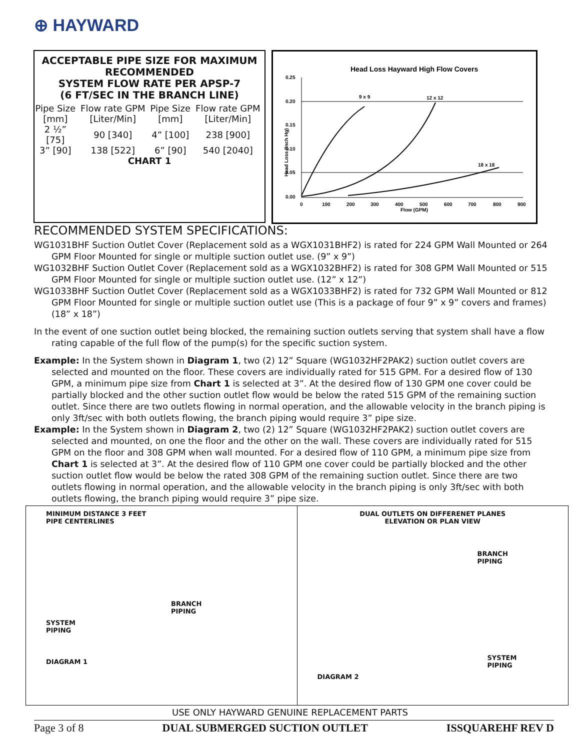⊕ HAYWARD
ACCEPTABLE PIPE SIZE FOR MAXIMUM RECOMMENDED
SYSTEM FLOW RATE PER APSP-7
(6 FT/SEC IN THE BRANCH LINE)
| Pipe Size [mm] | Flow rate GPM [Liter/Min] | Pipe Size [mm] | Flow rate GPM [Liter/Min] |
| --- | --- | --- | --- |
| 2 ½” [75] | 90 [340] | 4” [100] | 238 [900] |
| 3” [90] | 138 [522] | 6” [90] | 540 [2040] |
CHART 1
Head Loss Hayward High Flow Covers
0.25
0.20
0.15
0.10
0.05
0.00
0
100
200
300
400
500
600
700
800
900
Flow (GPM)
Head Loss (Inch Hg)
9 x 9
12 x 12
18 x 18
RECOMMENDED SYSTEM SPECIFICATIONS:
WG1031BHF Suction Outlet Cover (Replacement sold as a WGX1031BHF2) is rated for 224 GPM Wall Mounted or 264 GPM Floor Mounted for single or multiple suction outlet use. (9” x 9”)
WG1032BHF Suction Outlet Cover (Replacement sold as a WGX1032BHF2) is rated for 308 GPM Wall Mounted or 515 GPM Floor Mounted for single or multiple suction outlet use. (12” x 12”)
WG1033BHF Suction Outlet Cover (Replacement sold as a WGX1033BHF2) is rated for 732 GPM Wall Mounted or 812 GPM Floor Mounted for single or multiple suction outlet use (This is a package of four 9” x 9” covers and frames) (18” x 18”)
In the event of one suction outlet being blocked, the remaining suction outlets serving that system shall have a flow rating capable of the full flow of the pump(s) for the specific suction system.
Example: In the System shown in Diagram 1, two (2) 12” Square (WG1032HF2PAK2) suction outlet covers are selected and mounted on the floor. These covers are individually rated for 515 GPM. For a desired flow of 130 GPM, a minimum pipe size from Chart 1 is selected at 3”. At the desired flow of 130 GPM one cover could be partially blocked and the other suction outlet flow would be below the rated 515 GPM of the remaining suction outlet. Since there are two outlets flowing in normal operation, and the allowable velocity in the branch piping is only 3ft/sec with both outlets flowing, the branch piping would require 3” pipe size.
Example: In the System shown in Diagram 2, two (2) 12” Square (WG1032HF2PAK2) suction outlet covers are selected and mounted, on one the floor and the other on the wall. These covers are individually rated for 515 GPM on the floor and 308 GPM when wall mounted. For a desired flow of 110 GPM, a minimum pipe size from Chart 1 is selected at 3”. At the desired flow of 110 GPM one cover could be partially blocked and the other suction outlet flow would be below the rated 308 GPM of the remaining suction outlet. Since there are two outlets flowing in normal operation, and the allowable velocity in the branch piping is only 3ft/sec with both outlets flowing, the branch piping would require 3” pipe size.
MINIMUM DISTANCE 3 FEET
PIPE CENTERLINES
BRANCH
PIPING
SYSTEM
PIPING
DIAGRAM 1
DUAL OUTLETS ON DIFFERENET PLANES
ELEVATION OR PLAN VIEW
BRANCH
PIPING
SYSTEM
PIPING
DIAGRAM 2
USE ONLY HAYWARD GENUINE REPLACEMENT PARTS
Page 3 of 8 DUAL SUBMERGED SUCTION OUTLET ISSQUAREHF REV D